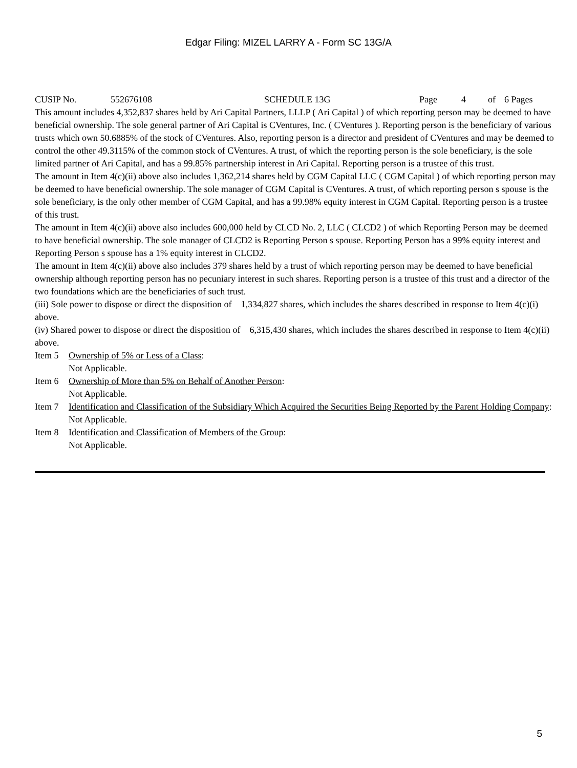Edgar Filing: MIZEL LARRY A - Form SC 13G/A
CUSIP No. 552676108 SCHEDULE 13G Page 4 of 6 Pages
This amount includes 4,352,837 shares held by Ari Capital Partners, LLLP ( Ari Capital ) of which reporting person may be deemed to have beneficial ownership. The sole general partner of Ari Capital is CVentures, Inc. ( CVentures ). Reporting person is the beneficiary of various trusts which own 50.6885% of the stock of CVentures. Also, reporting person is a director and president of CVentures and may be deemed to control the other 49.3115% of the common stock of CVentures. A trust, of which the reporting person is the sole beneficiary, is the sole limited partner of Ari Capital, and has a 99.85% partnership interest in Ari Capital. Reporting person is a trustee of this trust.
The amount in Item 4(c)(ii) above also includes 1,362,214 shares held by CGM Capital LLC ( CGM Capital ) of which reporting person may be deemed to have beneficial ownership. The sole manager of CGM Capital is CVentures. A trust, of which reporting person s spouse is the sole beneficiary, is the only other member of CGM Capital, and has a 99.98% equity interest in CGM Capital. Reporting person is a trustee of this trust.
The amount in Item 4(c)(ii) above also includes 600,000 held by CLCD No. 2, LLC ( CLCD2 ) of which Reporting Person may be deemed to have beneficial ownership. The sole manager of CLCD2 is Reporting Person s spouse. Reporting Person has a 99% equity interest and Reporting Person s spouse has a 1% equity interest in CLCD2.
The amount in Item 4(c)(ii) above also includes 379 shares held by a trust of which reporting person may be deemed to have beneficial ownership although reporting person has no pecuniary interest in such shares. Reporting person is a trustee of this trust and a director of the two foundations which are the beneficiaries of such trust.
(iii) Sole power to dispose or direct the disposition of 1,334,827 shares, which includes the shares described in response to Item 4(c)(i) above.
(iv) Shared power to dispose or direct the disposition of 6,315,430 shares, which includes the shares described in response to Item 4(c)(ii) above.
Item 5 Ownership of 5% or Less of a Class:
Not Applicable.
Item 6 Ownership of More than 5% on Behalf of Another Person:
Not Applicable.
Item 7 Identification and Classification of the Subsidiary Which Acquired the Securities Being Reported by the Parent Holding Company:
Not Applicable.
Item 8 Identification and Classification of Members of the Group:
Not Applicable.
5